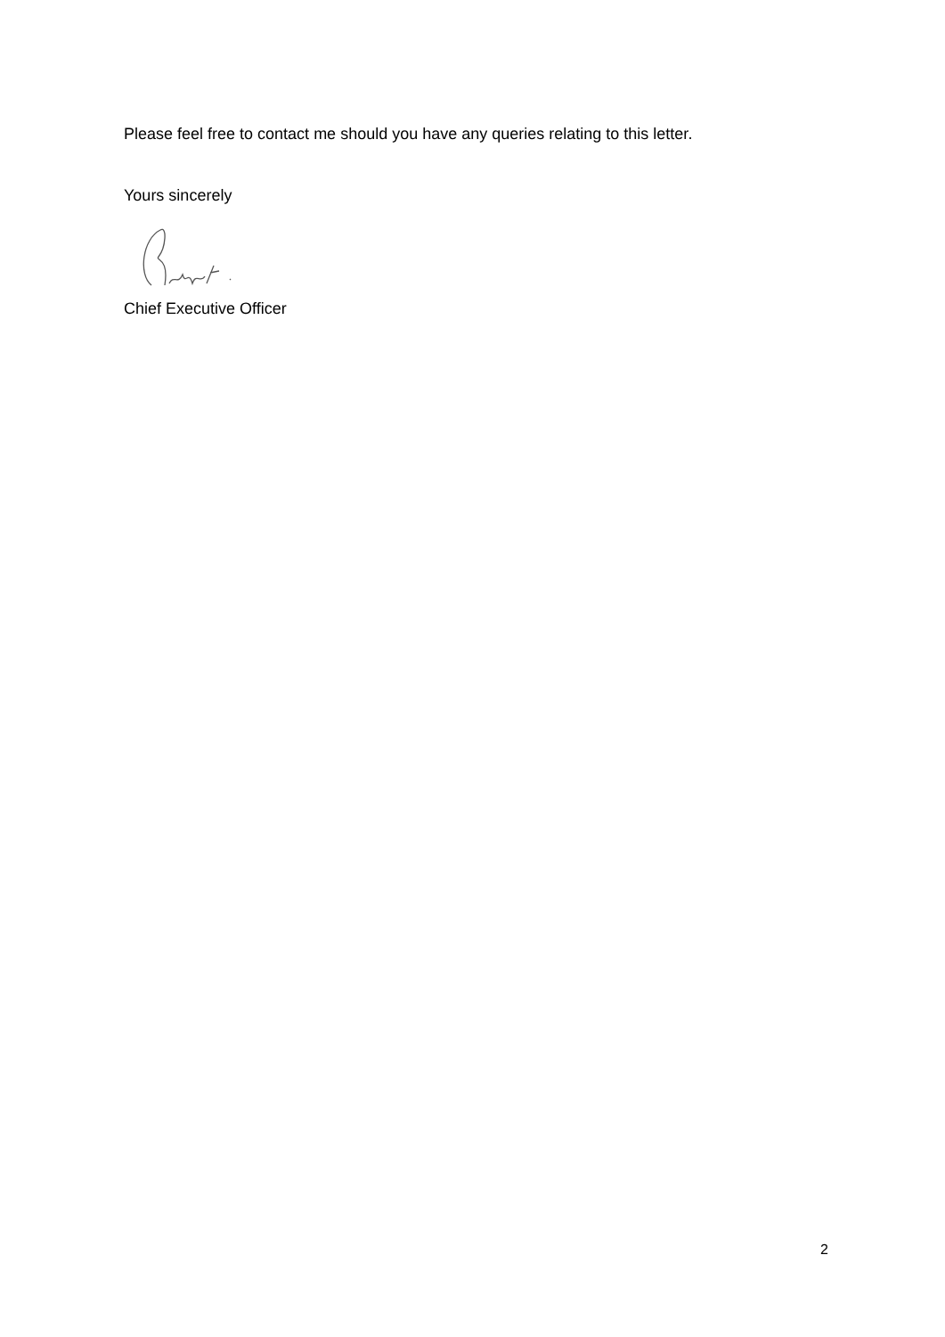Please feel free to contact me should you have any queries relating to this letter.
Yours sincerely
Chief Executive Officer
2